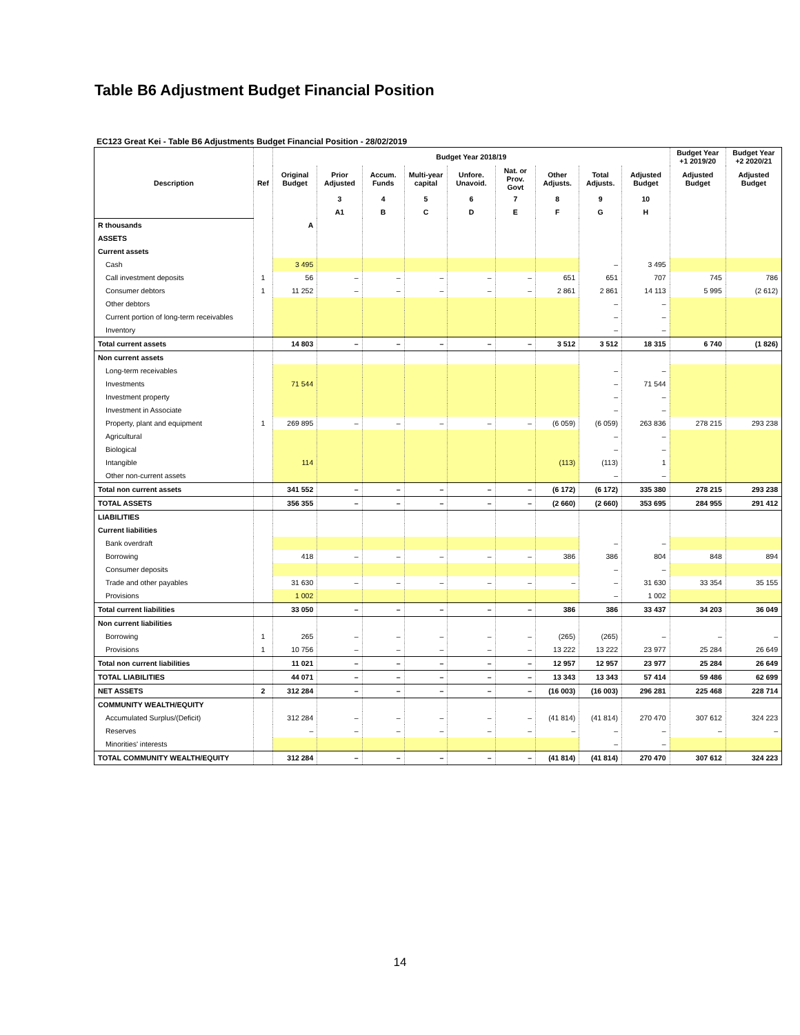Table B6 Adjustment Budget Financial Position
EC123 Great Kei - Table B6 Adjustments Budget Financial Position - 28/02/2019
| Description | Ref | Budget Year 2018/19 | | | | | | | | | Budget Year +1 2019/20 | Budget Year +2 2020/21 |
| --- | --- | --- | --- | --- | --- | --- | --- | --- | --- | --- | --- | --- |
| | | Original Budget | Prior Adjusted | Accum. Funds | Multi-year capital | Unfore. Unavoid. | Nat. or Prov. Govt | Other Adjusts. | Total Adjusts. | Adjusted Budget | Adjusted Budget | Adjusted Budget |
| | | | 3 | 4 | 5 | 6 | 7 | 8 | 9 | 10 | | |
| | | | A1 | B | C | D | E | F | G | H | | |
| R thousands | | A | | | | | | | | | | |
| ASSETS | | | | | | | | | | | | |
| Current assets | | | | | | | | | | | | |
| Cash | | 3 495 | | | | | | | – | 3 495 | | |
| Call investment deposits | 1 | 56 | – | – | – | – | – | 651 | 651 | 707 | 745 | 786 |
| Consumer debtors | 1 | 11 252 | – | – | – | – | – | 2 861 | 2 861 | 14 113 | 5 995 | (2 612) |
| Other debtors | | | | | | | | | – | – | | |
| Current portion of long-term receivables | | | | | | | | | – | – | | |
| Inventory | | | | | | | | | – | – | | |
| Total current assets | | 14 803 | – | – | – | – | – | 3 512 | 3 512 | 18 315 | 6 740 | (1 826) |
| Non current assets | | | | | | | | | | | | |
| Long-term receivables | | | | | | | | | – | – | | |
| Investments | | 71 544 | | | | | | | – | 71 544 | | |
| Investment property | | | | | | | | | – | – | | |
| Investment in Associate | | | | | | | | | – | – | | |
| Property, plant and equipment | 1 | 269 895 | – | – | – | – | – | (6 059) | (6 059) | 263 836 | 278 215 | 293 238 |
| Agricultural | | | | | | | | | – | – | | |
| Biological | | | | | | | | | – | – | | |
| Intangible | | 114 | | | | | | (113) | (113) | 1 | | |
| Other non-current assets | | | | | | | | | – | – | | |
| Total non current assets | | 341 552 | – | – | – | – | – | (6 172) | (6 172) | 335 380 | 278 215 | 293 238 |
| TOTAL ASSETS | | 356 355 | – | – | – | – | – | (2 660) | (2 660) | 353 695 | 284 955 | 291 412 |
| LIABILITIES | | | | | | | | | | | | |
| Current liabilities | | | | | | | | | | | | |
| Bank overdraft | | | | | | | | | – | – | | |
| Borrowing | | 418 | – | – | – | – | – | 386 | 386 | 804 | 848 | 894 |
| Consumer deposits | | | | | | | | | – | – | | |
| Trade and other payables | | 31 630 | – | – | – | – | – | – | – | 31 630 | 33 354 | 35 155 |
| Provisions | | 1 002 | | | | | | | – | 1 002 | | |
| Total current liabilities | | 33 050 | – | – | – | – | – | 386 | 386 | 33 437 | 34 203 | 36 049 |
| Non current liabilities | | | | | | | | | | | | |
| Borrowing | 1 | 265 | – | – | – | – | – | (265) | (265) | – | – | – |
| Provisions | 1 | 10 756 | – | – | – | – | – | 13 222 | 13 222 | 23 977 | 25 284 | 26 649 |
| Total non current liabilities | | 11 021 | – | – | – | – | – | 12 957 | 12 957 | 23 977 | 25 284 | 26 649 |
| TOTAL LIABILITIES | | 44 071 | – | – | – | – | – | 13 343 | 13 343 | 57 414 | 59 486 | 62 699 |
| NET ASSETS | 2 | 312 284 | – | – | – | – | – | (16 003) | (16 003) | 296 281 | 225 468 | 228 714 |
| COMMUNITY WEALTH/EQUITY | | | | | | | | | | | | |
| Accumulated Surplus/(Deficit) | | 312 284 | – | – | – | – | – | (41 814) | (41 814) | 270 470 | 307 612 | 324 223 |
| Reserves | | – | – | – | – | – | – | – | – | – | – | – |
| Minorities' interests | | | | | | | | | – | – | | |
| TOTAL COMMUNITY WEALTH/EQUITY | | 312 284 | – | – | – | – | – | (41 814) | (41 814) | 270 470 | 307 612 | 324 223 |
14